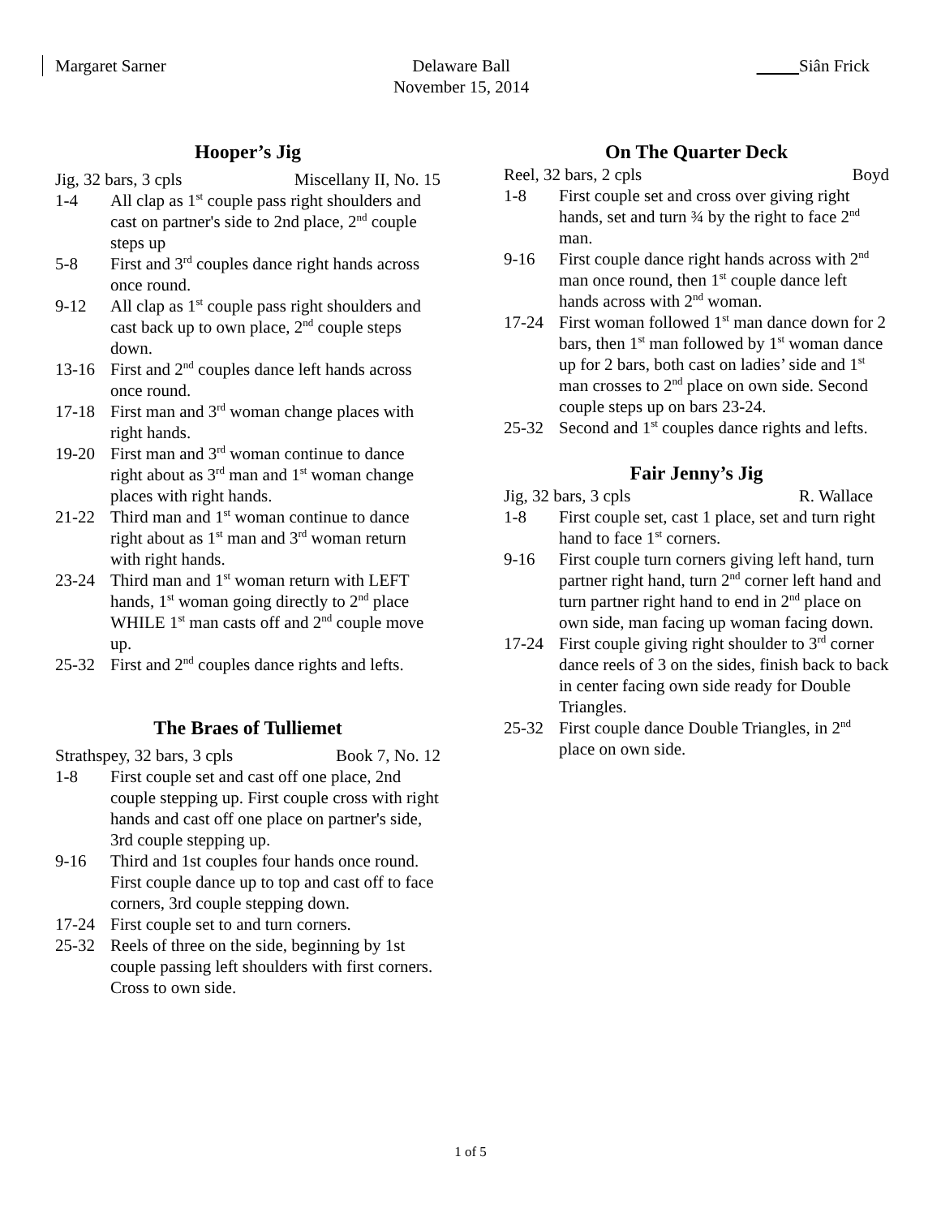Margaret Sarner Delaware Ball
November 15, 2014
Siân Frick
Hooper’s Jig
Jig, 32 bars, 3 cpls Miscellany II, No. 15
1-4 All clap as 1<sup>st</sup> couple pass right shoulders and cast on partner's side to 2nd place, 2<sup>nd</sup> couple steps up
5-8 First and 3<sup>rd</sup> couples dance right hands across once round.
9-12 All clap as 1<sup>st</sup> couple pass right shoulders and cast back up to own place, 2<sup>nd</sup> couple steps down.
13-16 First and 2<sup>nd</sup> couples dance left hands across once round.
17-18 First man and 3<sup>rd</sup> woman change places with right hands.
19-20 First man and 3<sup>rd</sup> woman continue to dance right about as 3<sup>rd</sup> man and 1<sup>st</sup> woman change places with right hands.
21-22 Third man and 1<sup>st</sup> woman continue to dance right about as 1<sup>st</sup> man and 3<sup>rd</sup> woman return with right hands.
23-24 Third man and 1<sup>st</sup> woman return with LEFT hands, 1<sup>st</sup> woman going directly to 2<sup>nd</sup> place WHILE 1<sup>st</sup> man casts off and 2<sup>nd</sup> couple move up.
25-32 First and 2<sup>nd</sup> couples dance rights and lefts.
The Braes of Tulliemet
Strathspey, 32 bars, 3 cpls Book 7, No. 12
1-8 First couple set and cast off one place, 2nd couple stepping up. First couple cross with right hands and cast off one place on partner's side, 3rd couple stepping up.
9-16 Third and 1st couples four hands once round. First couple dance up to top and cast off to face corners, 3rd couple stepping down.
17-24 First couple set to and turn corners.
25-32 Reels of three on the side, beginning by 1st couple passing left shoulders with first corners. Cross to own side.
On The Quarter Deck
Reel, 32 bars, 2 cpls Boyd
1-8 First couple set and cross over giving right hands, set and turn ¾ by the right to face 2<sup>nd</sup> man.
9-16 First couple dance right hands across with 2<sup>nd</sup> man once round, then 1<sup>st</sup> couple dance left hands across with 2<sup>nd</sup> woman.
17-24 First woman followed 1<sup>st</sup> man dance down for 2 bars, then 1<sup>st</sup> man followed by 1<sup>st</sup> woman dance up for 2 bars, both cast on ladies’ side and 1<sup>st</sup> man crosses to 2<sup>nd</sup> place on own side. Second couple steps up on bars 23-24.
25-32 Second and 1<sup>st</sup> couples dance rights and lefts.
Fair Jenny’s Jig
Jig, 32 bars, 3 cpls R. Wallace
1-8 First couple set, cast 1 place, set and turn right hand to face 1<sup>st</sup> corners.
9-16 First couple turn corners giving left hand, turn partner right hand, turn 2<sup>nd</sup> corner left hand and turn partner right hand to end in 2<sup>nd</sup> place on own side, man facing up woman facing down.
17-24 First couple giving right shoulder to 3<sup>rd</sup> corner dance reels of 3 on the sides, finish back to back in center facing own side ready for Double Triangles.
25-32 First couple dance Double Triangles, in 2<sup>nd</sup> place on own side.
1 of 5